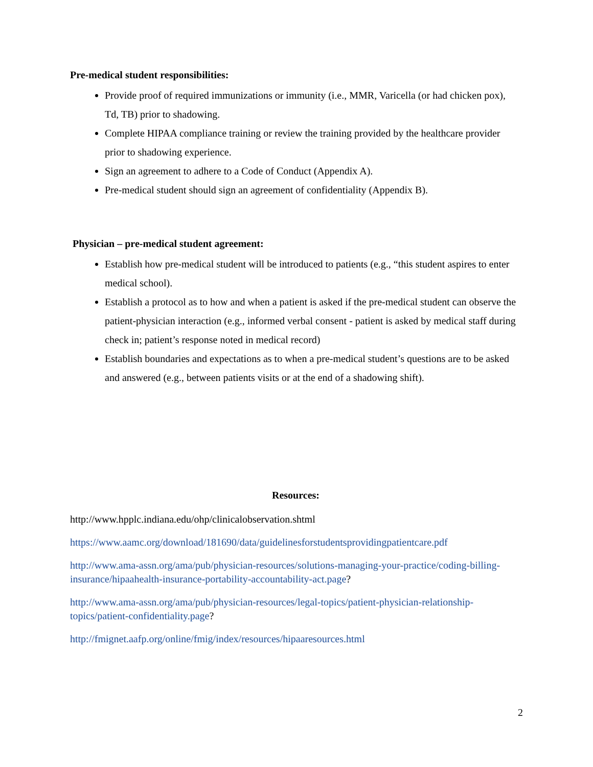Pre-medical student responsibilities:
Provide proof of required immunizations or immunity (i.e., MMR, Varicella (or had chicken pox), Td, TB) prior to shadowing.
Complete HIPAA compliance training or review the training provided by the healthcare provider prior to shadowing experience.
Sign an agreement to adhere to a Code of Conduct (Appendix A).
Pre-medical student should sign an agreement of confidentiality (Appendix B).
Physician – pre-medical student agreement:
Establish how pre-medical student will be introduced to patients (e.g., “this student aspires to enter medical school).
Establish a protocol as to how and when a patient is asked if the pre-medical student can observe the patient-physician interaction (e.g., informed verbal consent - patient is asked by medical staff during check in; patient’s response noted in medical record)
Establish boundaries and expectations as to when a pre-medical student’s questions are to be asked and answered (e.g., between patients visits or at the end of a shadowing shift).
Resources:
http://www.hpplc.indiana.edu/ohp/clinicalobservation.shtml
https://www.aamc.org/download/181690/data/guidelinesforstudentsprovidingpatientcare.pdf
http://www.ama-assn.org/ama/pub/physician-resources/solutions-managing-your-practice/coding-billing-insurance/hipaahealth-insurance-portability-accountability-act.page?
http://www.ama-assn.org/ama/pub/physician-resources/legal-topics/patient-physician-relationship-topics/patient-confidentiality.page?
http://fmignet.aafp.org/online/fmig/index/resources/hipaaresources.html
2